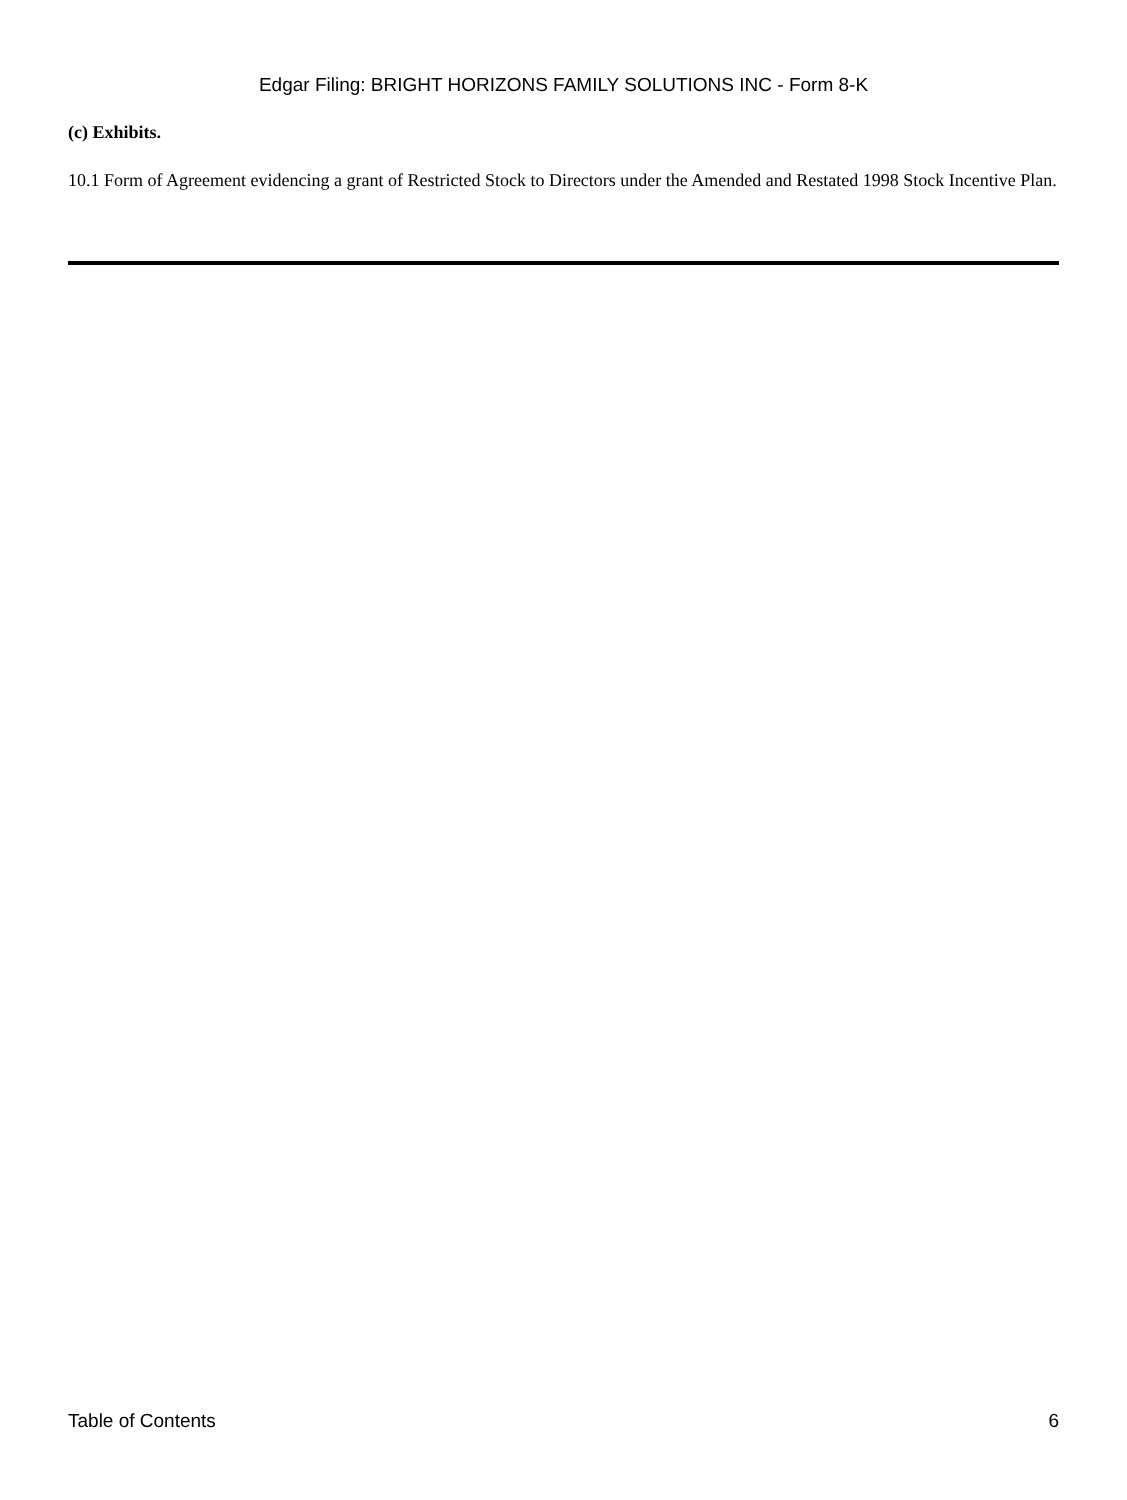Edgar Filing: BRIGHT HORIZONS FAMILY SOLUTIONS INC - Form 8-K
(c) Exhibits.
10.1 Form of Agreement evidencing a grant of Restricted Stock to Directors under the Amended and Restated 1998 Stock Incentive Plan.
Table of Contents 6